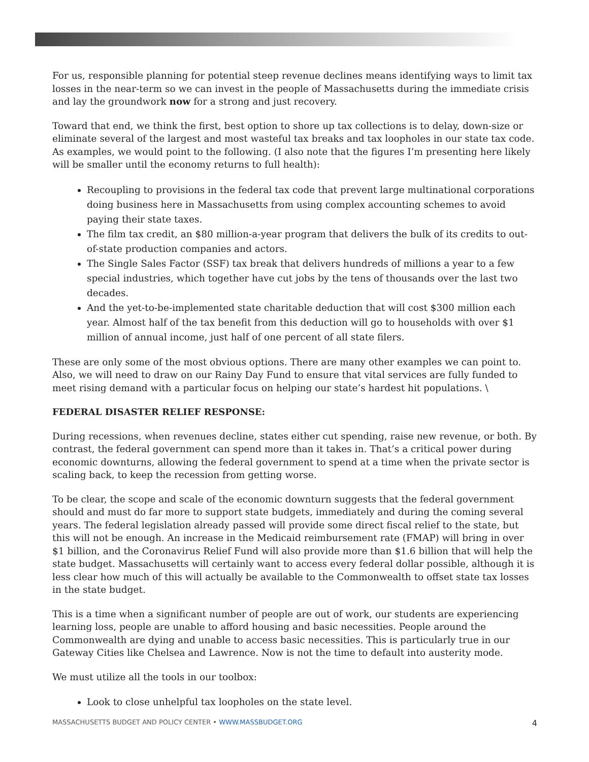For us, responsible planning for potential steep revenue declines means identifying ways to limit tax losses in the near-term so we can invest in the people of Massachusetts during the immediate crisis and lay the groundwork now for a strong and just recovery.
Toward that end, we think the first, best option to shore up tax collections is to delay, down-size or eliminate several of the largest and most wasteful tax breaks and tax loopholes in our state tax code. As examples, we would point to the following. (I also note that the figures I’m presenting here likely will be smaller until the economy returns to full health):
Recoupling to provisions in the federal tax code that prevent large multinational corporations doing business here in Massachusetts from using complex accounting schemes to avoid paying their state taxes.
The film tax credit, an $80 million-a-year program that delivers the bulk of its credits to out-of-state production companies and actors.
The Single Sales Factor (SSF) tax break that delivers hundreds of millions a year to a few special industries, which together have cut jobs by the tens of thousands over the last two decades.
And the yet-to-be-implemented state charitable deduction that will cost $300 million each year. Almost half of the tax benefit from this deduction will go to households with over $1 million of annual income, just half of one percent of all state filers.
These are only some of the most obvious options. There are many other examples we can point to. Also, we will need to draw on our Rainy Day Fund to ensure that vital services are fully funded to meet rising demand with a particular focus on helping our state’s hardest hit populations. \
FEDERAL DISASTER RELIEF RESPONSE:
During recessions, when revenues decline, states either cut spending, raise new revenue, or both. By contrast, the federal government can spend more than it takes in. That’s a critical power during economic downturns, allowing the federal government to spend at a time when the private sector is scaling back, to keep the recession from getting worse.
To be clear, the scope and scale of the economic downturn suggests that the federal government should and must do far more to support state budgets, immediately and during the coming several years. The federal legislation already passed will provide some direct fiscal relief to the state, but this will not be enough. An increase in the Medicaid reimbursement rate (FMAP) will bring in over $1 billion, and the Coronavirus Relief Fund will also provide more than $1.6 billion that will help the state budget. Massachusetts will certainly want to access every federal dollar possible, although it is less clear how much of this will actually be available to the Commonwealth to offset state tax losses in the state budget.
This is a time when a significant number of people are out of work, our students are experiencing learning loss, people are unable to afford housing and basic necessities. People around the Commonwealth are dying and unable to access basic necessities. This is particularly true in our Gateway Cities like Chelsea and Lawrence. Now is not the time to default into austerity mode.
We must utilize all the tools in our toolbox:
Look to close unhelpful tax loopholes on the state level.
MASSACHUSETTS BUDGET AND POLICY CENTER • WWW.MASSBUDGET.ORG 4